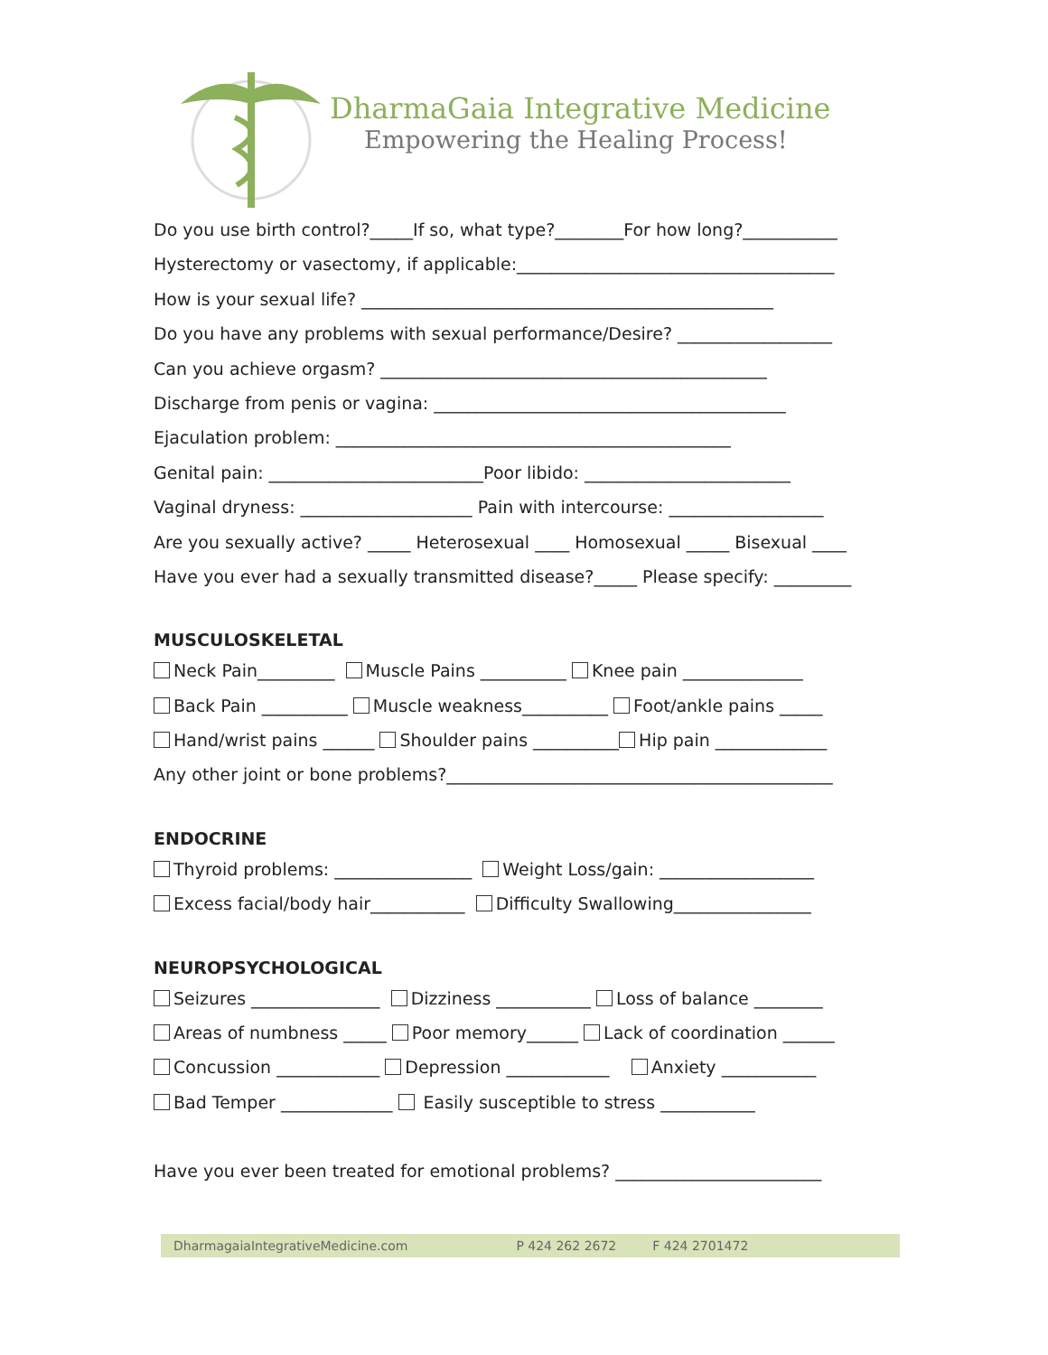DharmaGaia Integrative Medicine
Empowering the Healing Process!
Do you use birth control?_____If so, what type?________For how long?___________
Hysterectomy or vasectomy, if applicable:_____________________________________
How is your sexual life? ________________________________________________
Do you have any problems with sexual performance/Desire? __________________
Can you achieve orgasm? _____________________________________________
Discharge from penis or vagina: _________________________________________
Ejaculation problem: ______________________________________________
Genital pain: _________________________Poor libido: ________________________
Vaginal dryness: ____________________ Pain with intercourse: __________________
Are you sexually active? _____ Heterosexual ____ Homosexual _____ Bisexual ____
Have you ever had a sexually transmitted disease?_____ Please specify: _________
MUSCULOSKELETAL
Neck Pain_________ Muscle Pains __________ Knee pain ______________
Back Pain __________ Muscle weakness__________ Foot/ankle pains _____
Hand/wrist pains ______ Shoulder pains __________ Hip pain _____________
Any other joint or bone problems?_____________________________________________
ENDOCRINE
Thyroid problems: ________________ Weight Loss/gain: __________________
Excess facial/body hair___________ Difficulty Swallowing________________
NEUROPSYCHOLOGICAL
Seizures _______________ Dizziness ___________ Loss of balance ________
Areas of numbness _____ Poor memory______ Lack of coordination ______
Concussion ____________ Depression ____________ Anxiety ___________
Bad Temper _____________ Easily susceptible to stress ___________
Have you ever been treated for emotional problems? ________________________
DharmagaiaIntegrativeMedicine.com P 424 262 2672 F 424 2701472